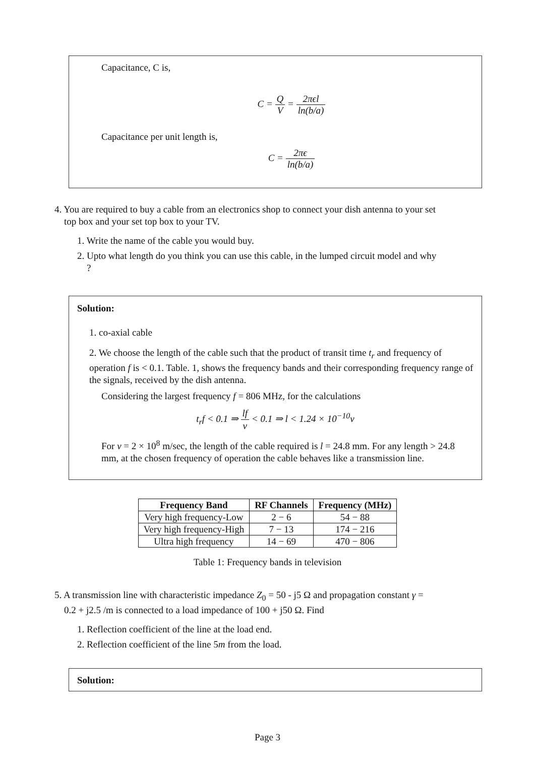Capacitance, C is,
C = Q V = 2πϵl ln(b/a)
Capacitance per unit length is,
C = 2πϵ ln(b/a)
4. You are required to buy a cable from an electronics shop to connect your dish antenna to your set
top box and your set top box to your TV.
1. Write the name of the cable you would buy.
2. Upto what length do you think you can use this cable, in the lumped circuit model and why
?
Solution:
1. co-axial cable
2. We choose the length of the cable such that the product of transit time t<sub>r</sub> and frequency of operation f is < 0.1. Table. 1, shows the frequency bands and their corresponding frequency range of the signals, received by the dish antenna.
Considering the largest frequency f = 806 MHz, for the calculations
t<sub>r</sub>f < 0.1 ⇒ lf v < 0.1 ⇒ l < 1.24 × 10<sup>−10</sup>v
For v = 2 × 10<sup>8</sup> m/sec, the length of the cable required is l = 24.8 mm. For any length > 24.8 mm, at the chosen frequency of operation the cable behaves like a transmission line.
| Frequency Band | RF Channels | Frequency (MHz) |
| --- | --- | --- |
| Very high frequency-Low | 2 − 6 | 54 − 88 |
| Very high frequency-High | 7 − 13 | 174 − 216 |
| Ultra high frequency | 14 − 69 | 470 − 806 |
Table 1: Frequency bands in television
5. A transmission line with characteristic impedance Z<sub>0</sub> = 50 - j5 Ω and propagation constant γ =
0.2 + j2.5 /m is connected to a load impedance of 100 + j50 Ω. Find
1. Reflection coefficient of the line at the load end.
2. Reflection coefficient of the line 5m from the load.
Solution:
Page 3